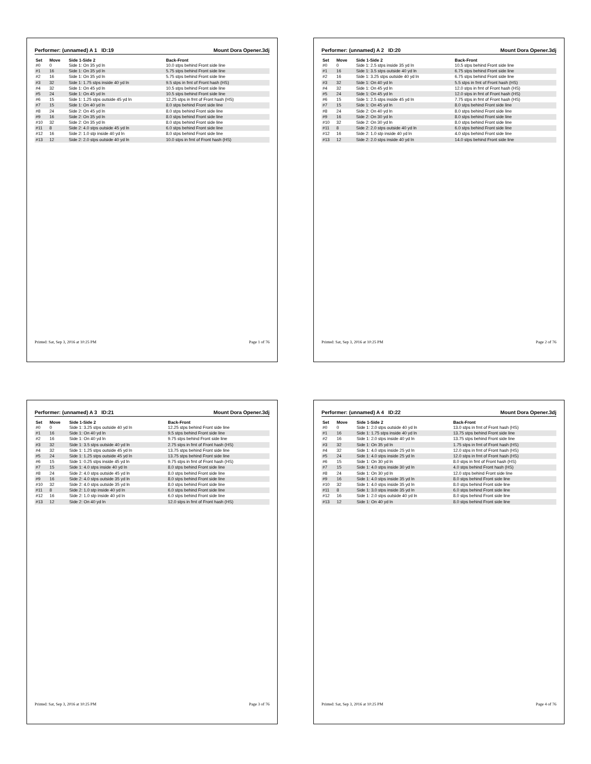Performer: (unnamed) A 1 ID:19 Mount Dora Opener.3dj
| Set | Move | Side 1-Side 2 | Back-Front |
| --- | --- | --- | --- |
| #0 | 0 | Side 1: On 35 yd ln | 10.0 stps behind Front side line |
| #1 | 16 | Side 1: On 35 yd ln | 5.75 stps behind Front side line |
| #2 | 16 | Side 1: On 35 yd ln | 5.75 stps behind Front side line |
| #3 | 32 | Side 1: 1.75 stps inside 40 yd ln | 9.5 stps in frnt of Front hash (HS) |
| #4 | 32 | Side 1: On 45 yd ln | 10.5 stps behind Front side line |
| #5 | 24 | Side 1: On 45 yd ln | 10.5 stps behind Front side line |
| #6 | 15 | Side 1: 1.25 stps outside 45 yd ln | 12.25 stps in frnt of Front hash (HS) |
| #7 | 15 | Side 1: On 40 yd ln | 8.0 stps behind Front side line |
| #8 | 24 | Side 2: On 45 yd ln | 8.0 stps behind Front side line |
| #9 | 16 | Side 2: On 35 yd ln | 8.0 stps behind Front side line |
| #10 | 32 | Side 2: On 35 yd ln | 8.0 stps behind Front side line |
| #11 | 8 | Side 2: 4.0 stps outside 45 yd ln | 6.0 stps behind Front side line |
| #12 | 16 | Side 2: 1.0 stp inside 40 yd ln | 8.0 stps behind Front side line |
| #13 | 12 | Side 2: 2.0 stps outside 40 yd ln | 10.0 stps in frnt of Front hash (HS) |
Printed: Sat, Sep 3, 2016 at 10:25 PM Page 1 of 76
Performer: (unnamed) A 2 ID:20 Mount Dora Opener.3dj
| Set | Move | Side 1-Side 2 | Back-Front |
| --- | --- | --- | --- |
| #0 | 0 | Side 1: 2.5 stps inside 35 yd ln | 10.5 stps behind Front side line |
| #1 | 16 | Side 1: 3.5 stps outside 40 yd ln | 6.75 stps behind Front side line |
| #2 | 16 | Side 1: 3.25 stps outside 40 yd ln | 6.75 stps behind Front side line |
| #3 | 32 | Side 1: On 40 yd ln | 5.5 stps in frnt of Front hash (HS) |
| #4 | 32 | Side 1: On 45 yd ln | 12.0 stps in frnt of Front hash (HS) |
| #5 | 24 | Side 1: On 45 yd ln | 12.0 stps in frnt of Front hash (HS) |
| #6 | 15 | Side 1: 2.5 stps inside 45 yd ln | 7.75 stps in frnt of Front hash (HS) |
| #7 | 15 | Side 1: On 45 yd ln | 8.0 stps behind Front side line |
| #8 | 24 | Side 2: On 40 yd ln | 8.0 stps behind Front side line |
| #9 | 16 | Side 2: On 30 yd ln | 8.0 stps behind Front side line |
| #10 | 32 | Side 2: On 30 yd ln | 8.0 stps behind Front side line |
| #11 | 8 | Side 2: 2.0 stps outside 40 yd ln | 6.0 stps behind Front side line |
| #12 | 16 | Side 2: 1.0 stp inside 40 yd ln | 4.0 stps behind Front side line |
| #13 | 12 | Side 2: 2.0 stps inside 40 yd ln | 14.0 stps behind Front side line |
Printed: Sat, Sep 3, 2016 at 10:25 PM Page 2 of 76
Performer: (unnamed) A 3 ID:21 Mount Dora Opener.3dj
| Set | Move | Side 1-Side 2 | Back-Front |
| --- | --- | --- | --- |
| #0 | 0 | Side 1: 3.25 stps outside 40 yd ln | 12.25 stps behind Front side line |
| #1 | 16 | Side 1: On 40 yd ln | 9.5 stps behind Front side line |
| #2 | 16 | Side 1: On 40 yd ln | 9.75 stps behind Front side line |
| #3 | 32 | Side 1: 3.5 stps outside 40 yd ln | 2.75 stps in frnt of Front hash (HS) |
| #4 | 32 | Side 1: 1.25 stps outside 45 yd ln | 13.75 stps behind Front side line |
| #5 | 24 | Side 1: 1.25 stps outside 45 yd ln | 13.75 stps behind Front side line |
| #6 | 15 | Side 1: 0.25 stps inside 45 yd ln | 9.75 stps in frnt of Front hash (HS) |
| #7 | 15 | Side 1: 4.0 stps inside 40 yd ln | 8.0 stps behind Front side line |
| #8 | 24 | Side 2: 4.0 stps outside 45 yd ln | 8.0 stps behind Front side line |
| #9 | 16 | Side 2: 4.0 stps outside 35 yd ln | 8.0 stps behind Front side line |
| #10 | 32 | Side 2: 4.0 stps outside 35 yd ln | 8.0 stps behind Front side line |
| #11 | 8 | Side 2: 1.0 stp inside 40 yd ln | 6.0 stps behind Front side line |
| #12 | 16 | Side 2: 1.0 stp inside 40 yd ln | 6.0 stps behind Front side line |
| #13 | 12 | Side 2: On 40 yd ln | 12.0 stps in frnt of Front hash (HS) |
Printed: Sat, Sep 3, 2016 at 10:25 PM Page 3 of 76
Performer: (unnamed) A 4 ID:22 Mount Dora Opener.3dj
| Set | Move | Side 1-Side 2 | Back-Front |
| --- | --- | --- | --- |
| #0 | 0 | Side 1: 2.0 stps outside 40 yd ln | 13.0 stps in frnt of Front hash (HS) |
| #1 | 16 | Side 1: 1.75 stps inside 40 yd ln | 13.75 stps behind Front side line |
| #2 | 16 | Side 1: 2.0 stps inside 40 yd ln | 13.75 stps behind Front side line |
| #3 | 32 | Side 1: On 35 yd ln | 1.75 stps in frnt of Front hash (HS) |
| #4 | 32 | Side 1: 4.0 stps inside 25 yd ln | 12.0 stps in frnt of Front hash (HS) |
| #5 | 24 | Side 1: 4.0 stps inside 25 yd ln | 12.0 stps in frnt of Front hash (HS) |
| #6 | 15 | Side 1: On 30 yd ln | 8.0 stps in frnt of Front hash (HS) |
| #7 | 15 | Side 1: 4.0 stps inside 30 yd ln | 4.0 stps behind Front hash (HS) |
| #8 | 24 | Side 1: On 30 yd ln | 12.0 stps behind Front side line |
| #9 | 16 | Side 1: 4.0 stps inside 35 yd ln | 8.0 stps behind Front side line |
| #10 | 32 | Side 1: 4.0 stps inside 35 yd ln | 8.0 stps behind Front side line |
| #11 | 8 | Side 1: 3.0 stps inside 35 yd ln | 6.0 stps behind Front side line |
| #12 | 16 | Side 1: 2.0 stps outside 40 yd ln | 8.0 stps behind Front side line |
| #13 | 12 | Side 1: On 40 yd ln | 8.0 stps behind Front side line |
Printed: Sat, Sep 3, 2016 at 10:25 PM Page 4 of 76